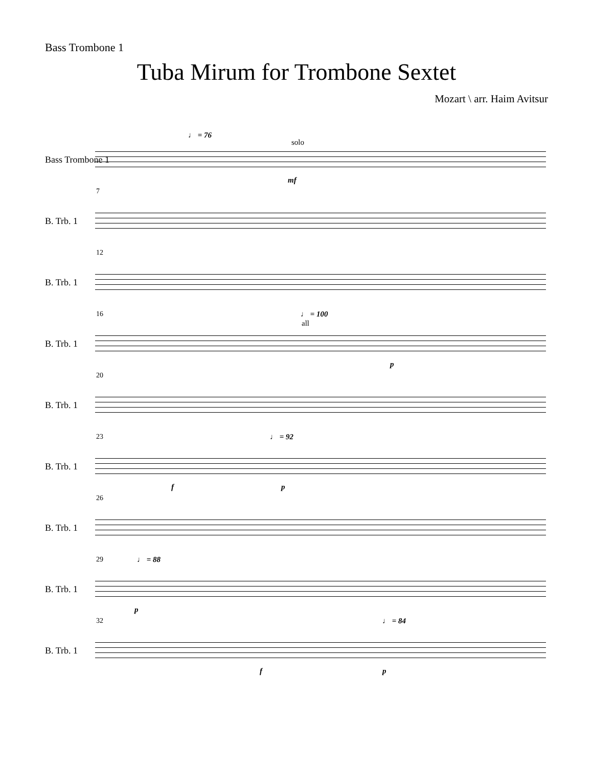Bass Trombone 1
Tuba Mirum for Trombone Sextet
Mozart \ arr. Haim Avitsur
♩ = 76
solo
Bass Trombone 1
mf
7
B. Trb. 1
12
B. Trb. 1
16 ♩ = 100
all
B. Trb. 1
p
20
B. Trb. 1
23 ♩ = 92
B. Trb. 1
f p
26
B. Trb. 1
29 ♩ = 88
B. Trb. 1
p
32 ♩ = 84
B. Trb. 1
f p